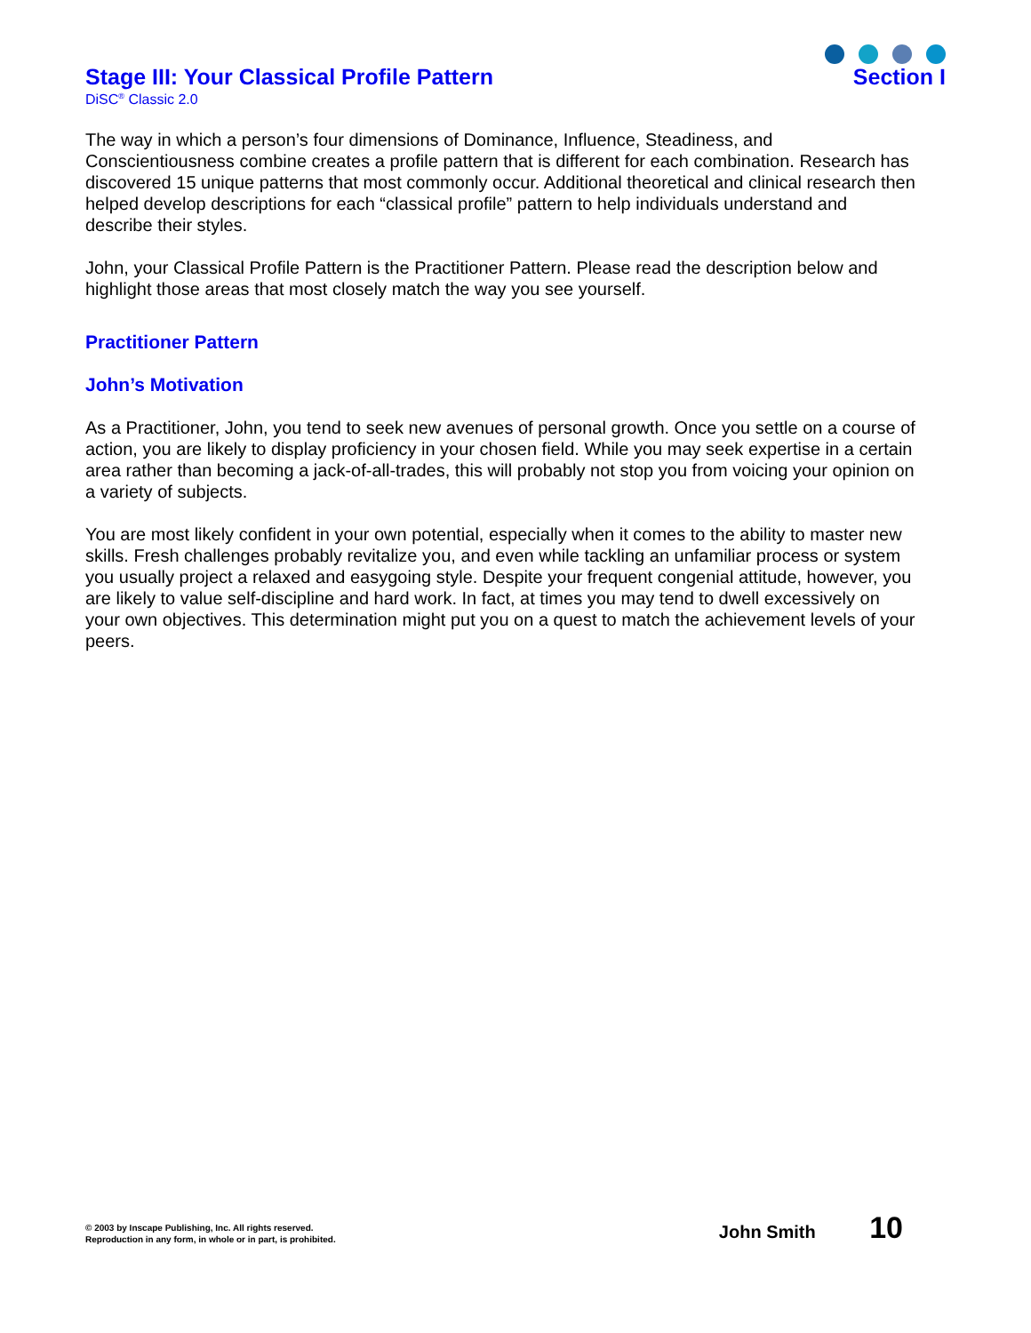Stage III: Your Classical Profile Pattern
Section I
DiSC<sup>®</sup> Classic 2.0
The way in which a person’s four dimensions of Dominance, Influence, Steadiness, and Conscientiousness combine creates a profile pattern that is different for each combination. Research has discovered 15 unique patterns that most commonly occur. Additional theoretical and clinical research then helped develop descriptions for each “classical profile” pattern to help individuals understand and describe their styles.
John, your Classical Profile Pattern is the Practitioner Pattern. Please read the description below and highlight those areas that most closely match the way you see yourself.
Practitioner Pattern
John’s Motivation
As a Practitioner, John, you tend to seek new avenues of personal growth. Once you settle on a course of action, you are likely to display proficiency in your chosen field. While you may seek expertise in a certain area rather than becoming a jack-of-all-trades, this will probably not stop you from voicing your opinion on a variety of subjects.
You are most likely confident in your own potential, especially when it comes to the ability to master new skills. Fresh challenges probably revitalize you, and even while tackling an unfamiliar process or system you usually project a relaxed and easygoing style. Despite your frequent congenial attitude, however, you are likely to value self-discipline and hard work. In fact, at times you may tend to dwell excessively on your own objectives. This determination might put you on a quest to match the achievement levels of your peers.
© 2003 by Inscape Publishing, Inc. All rights reserved.
Reproduction in any form, in whole or in part, is prohibited.
John Smith 10